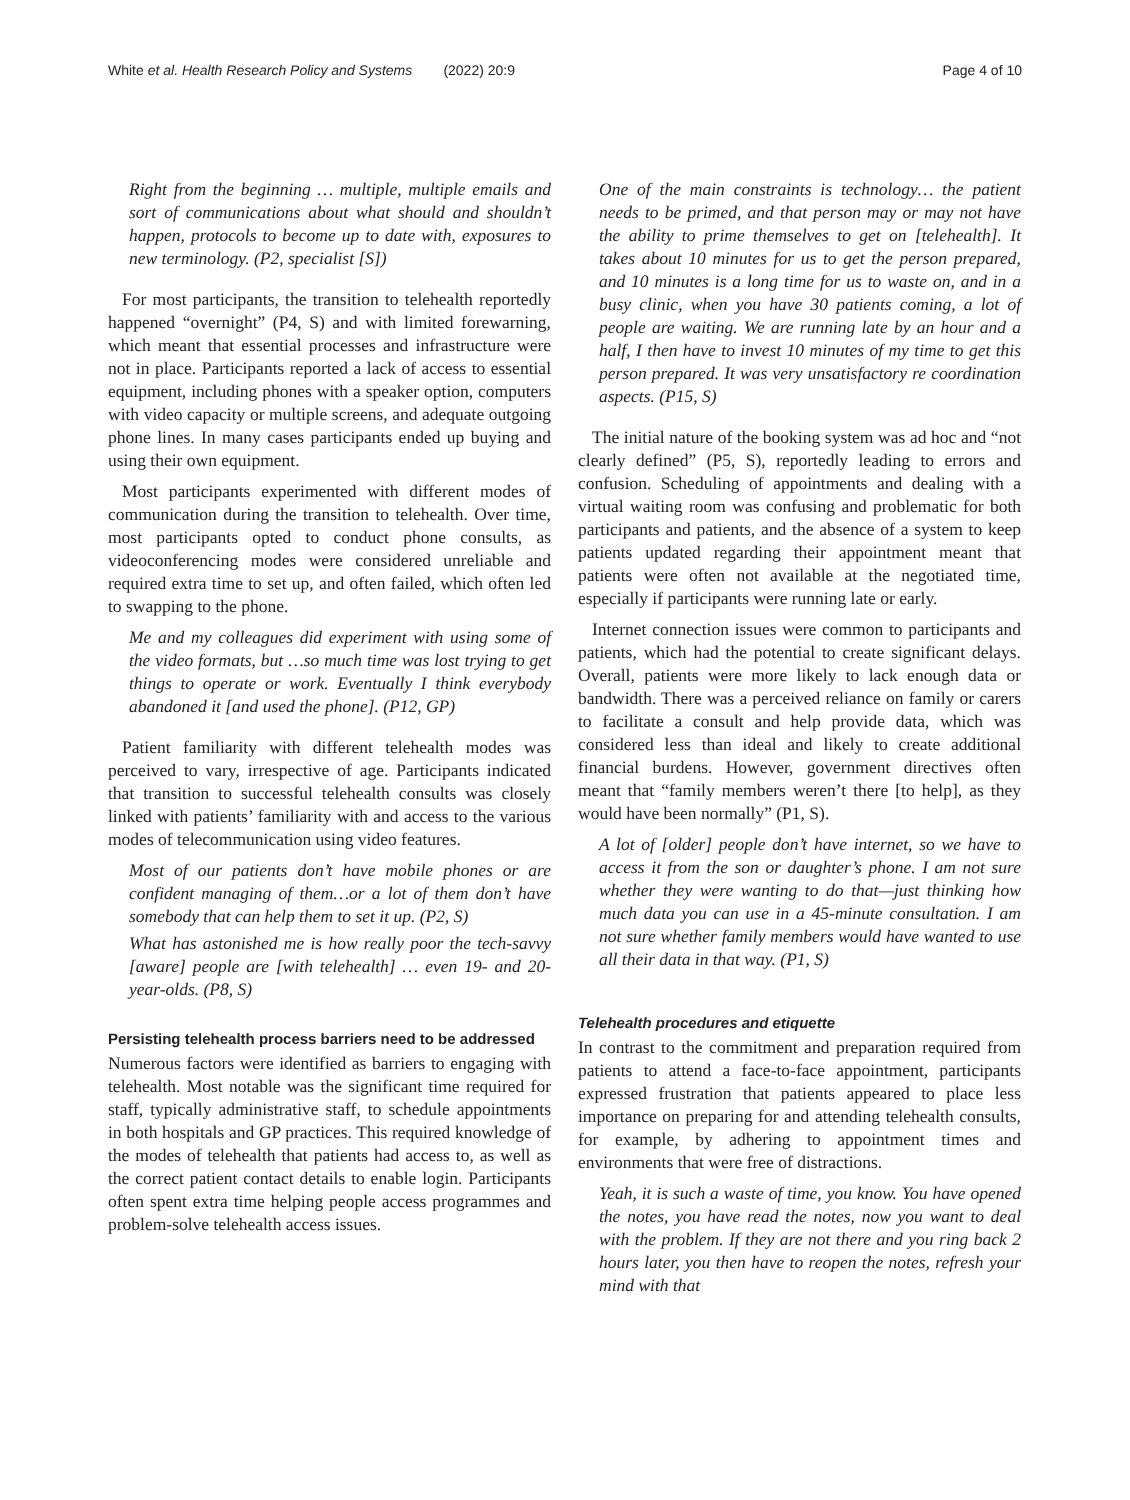White et al. Health Research Policy and Systems (2022) 20:9 Page 4 of 10
Right from the beginning … multiple, multiple emails and sort of communications about what should and shouldn’t happen, protocols to become up to date with, exposures to new terminology. (P2, specialist [S])
For most participants, the transition to telehealth reportedly happened “overnight” (P4, S) and with limited forewarning, which meant that essential processes and infrastructure were not in place. Participants reported a lack of access to essential equipment, including phones with a speaker option, computers with video capacity or multiple screens, and adequate outgoing phone lines. In many cases participants ended up buying and using their own equipment.
Most participants experimented with different modes of communication during the transition to telehealth. Over time, most participants opted to conduct phone consults, as videoconferencing modes were considered unreliable and required extra time to set up, and often failed, which often led to swapping to the phone.
Me and my colleagues did experiment with using some of the video formats, but …so much time was lost trying to get things to operate or work. Eventually I think everybody abandoned it [and used the phone]. (P12, GP)
Patient familiarity with different telehealth modes was perceived to vary, irrespective of age. Participants indicated that transition to successful telehealth consults was closely linked with patients’ familiarity with and access to the various modes of telecommunication using video features.
Most of our patients don’t have mobile phones or are confident managing of them…or a lot of them don’t have somebody that can help them to set it up. (P2, S)
What has astonished me is how really poor the tech-savvy [aware] people are [with telehealth] … even 19- and 20-year-olds. (P8, S)
Persisting telehealth process barriers need to be addressed
Numerous factors were identified as barriers to engaging with telehealth. Most notable was the significant time required for staff, typically administrative staff, to schedule appointments in both hospitals and GP practices. This required knowledge of the modes of telehealth that patients had access to, as well as the correct patient contact details to enable login. Participants often spent extra time helping people access programmes and problem-solve telehealth access issues.
One of the main constraints is technology… the patient needs to be primed, and that person may or may not have the ability to prime themselves to get on [telehealth]. It takes about 10 minutes for us to get the person prepared, and 10 minutes is a long time for us to waste on, and in a busy clinic, when you have 30 patients coming, a lot of people are waiting. We are running late by an hour and a half, I then have to invest 10 minutes of my time to get this person prepared. It was very unsatisfactory re coordination aspects. (P15, S)
The initial nature of the booking system was ad hoc and “not clearly defined” (P5, S), reportedly leading to errors and confusion. Scheduling of appointments and dealing with a virtual waiting room was confusing and problematic for both participants and patients, and the absence of a system to keep patients updated regarding their appointment meant that patients were often not available at the negotiated time, especially if participants were running late or early.
Internet connection issues were common to participants and patients, which had the potential to create significant delays. Overall, patients were more likely to lack enough data or bandwidth. There was a perceived reliance on family or carers to facilitate a consult and help provide data, which was considered less than ideal and likely to create additional financial burdens. However, government directives often meant that “family members weren’t there [to help], as they would have been normally” (P1, S).
A lot of [older] people don’t have internet, so we have to access it from the son or daughter’s phone. I am not sure whether they were wanting to do that—just thinking how much data you can use in a 45-minute consultation. I am not sure whether family members would have wanted to use all their data in that way. (P1, S)
Telehealth procedures and etiquette
In contrast to the commitment and preparation required from patients to attend a face-to-face appointment, participants expressed frustration that patients appeared to place less importance on preparing for and attending telehealth consults, for example, by adhering to appointment times and environments that were free of distractions.
Yeah, it is such a waste of time, you know. You have opened the notes, you have read the notes, now you want to deal with the problem. If they are not there and you ring back 2 hours later, you then have to reopen the notes, refresh your mind with that